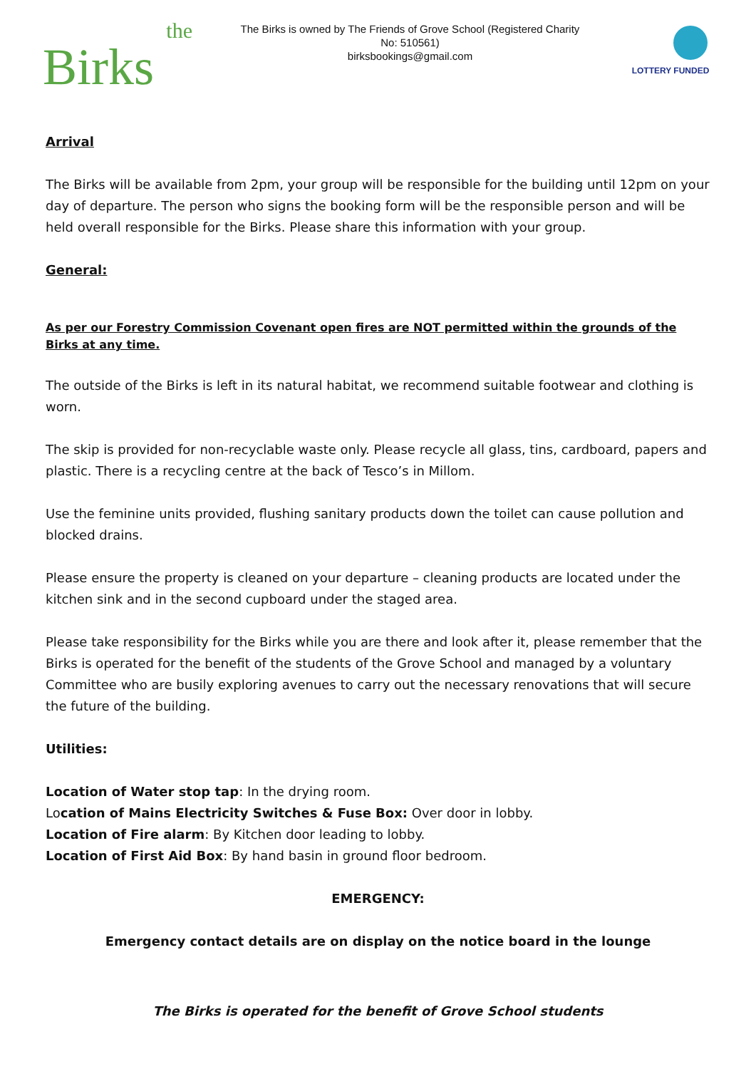the
Birks
The Birks is owned by The Friends of Grove School (Registered Charity No: 510561)
birksbookings@gmail.com
LOTTERY FUNDED
Arrival
The Birks will be available from 2pm, your group will be responsible for the building until 12pm on your day of departure. The person who signs the booking form will be the responsible person and will be held overall responsible for the Birks. Please share this information with your group.
General:
As per our Forestry Commission Covenant open fires are NOT permitted within the grounds of the Birks at any time.
The outside of the Birks is left in its natural habitat, we recommend suitable footwear and clothing is worn.
The skip is provided for non-recyclable waste only. Please recycle all glass, tins, cardboard, papers and plastic. There is a recycling centre at the back of Tesco’s in Millom.
Use the feminine units provided, flushing sanitary products down the toilet can cause pollution and blocked drains.
Please ensure the property is cleaned on your departure – cleaning products are located under the kitchen sink and in the second cupboard under the staged area.
Please take responsibility for the Birks while you are there and look after it, please remember that the Birks is operated for the benefit of the students of the Grove School and managed by a voluntary Committee who are busily exploring avenues to carry out the necessary renovations that will secure the future of the building.
Utilities:
Location of Water stop tap: In the drying room.
Location of Mains Electricity Switches & Fuse Box: Over door in lobby.
Location of Fire alarm: By Kitchen door leading to lobby.
Location of First Aid Box: By hand basin in ground floor bedroom.
EMERGENCY:
Emergency contact details are on display on the notice board in the lounge
The Birks is operated for the benefit of Grove School students